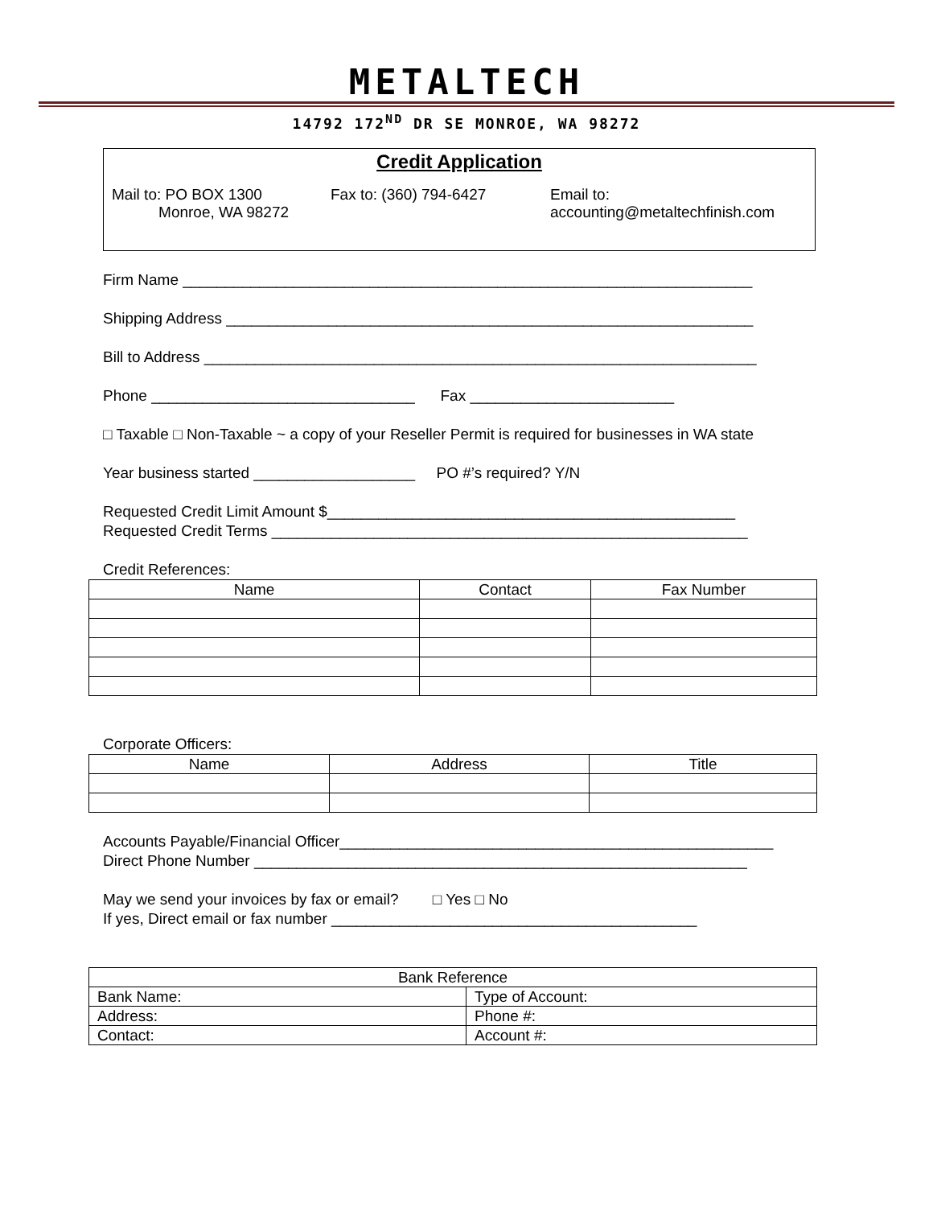METALTECH
14792 172<sup>ND</sup> DR SE MONROE, WA 98272
Credit Application
Mail to: PO BOX 1300
Monroe, WA 98272
Fax to: (360) 794-6427 Email to:
accounting@metaltechfinish.com
Firm Name ___________________________________________________________________
Shipping Address ______________________________________________________________
Bill to Address _________________________________________________________________
Phone _______________________________ Fax ________________________
□ Taxable □ Non-Taxable ~ a copy of your Reseller Permit is required for businesses in WA state
Year business started ___________________ PO #’s required? Y/N
Requested Credit Limit Amount $________________________________________________
Requested Credit Terms ________________________________________________________
Credit References:
| Name | Contact | Fax Number |
| --- | --- | --- |
Corporate Officers:
| Name | Address | Title |
| --- | --- | --- |
Accounts Payable/Financial Officer___________________________________________________
Direct Phone Number __________________________________________________________
May we send your invoices by fax or email? □ Yes □ No
If yes, Direct email or fax number ___________________________________________
| Bank Reference | |
| Bank Name: | Type of Account: |
| Address: | Phone #: |
| Contact: | Account #: |